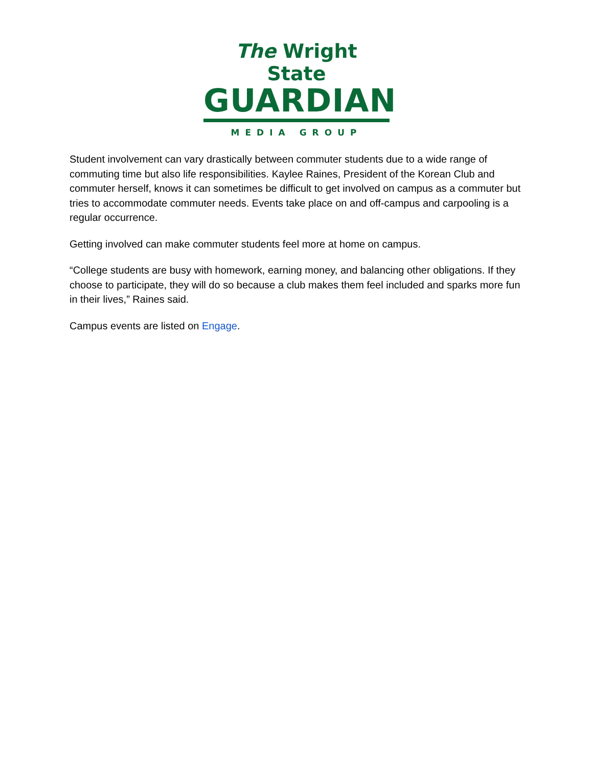The Wright State
GUARDIAN
MEDIA GROUP
Student involvement can vary drastically between commuter students due to a wide range of commuting time but also life responsibilities. Kaylee Raines, President of the Korean Club and commuter herself, knows it can sometimes be difficult to get involved on campus as a commuter but tries to accommodate commuter needs. Events take place on and off-campus and carpooling is a regular occurrence.
Getting involved can make commuter students feel more at home on campus.
“College students are busy with homework, earning money, and balancing other obligations. If they choose to participate, they will do so because a club makes them feel included and sparks more fun in their lives,” Raines said.
Campus events are listed on Engage.